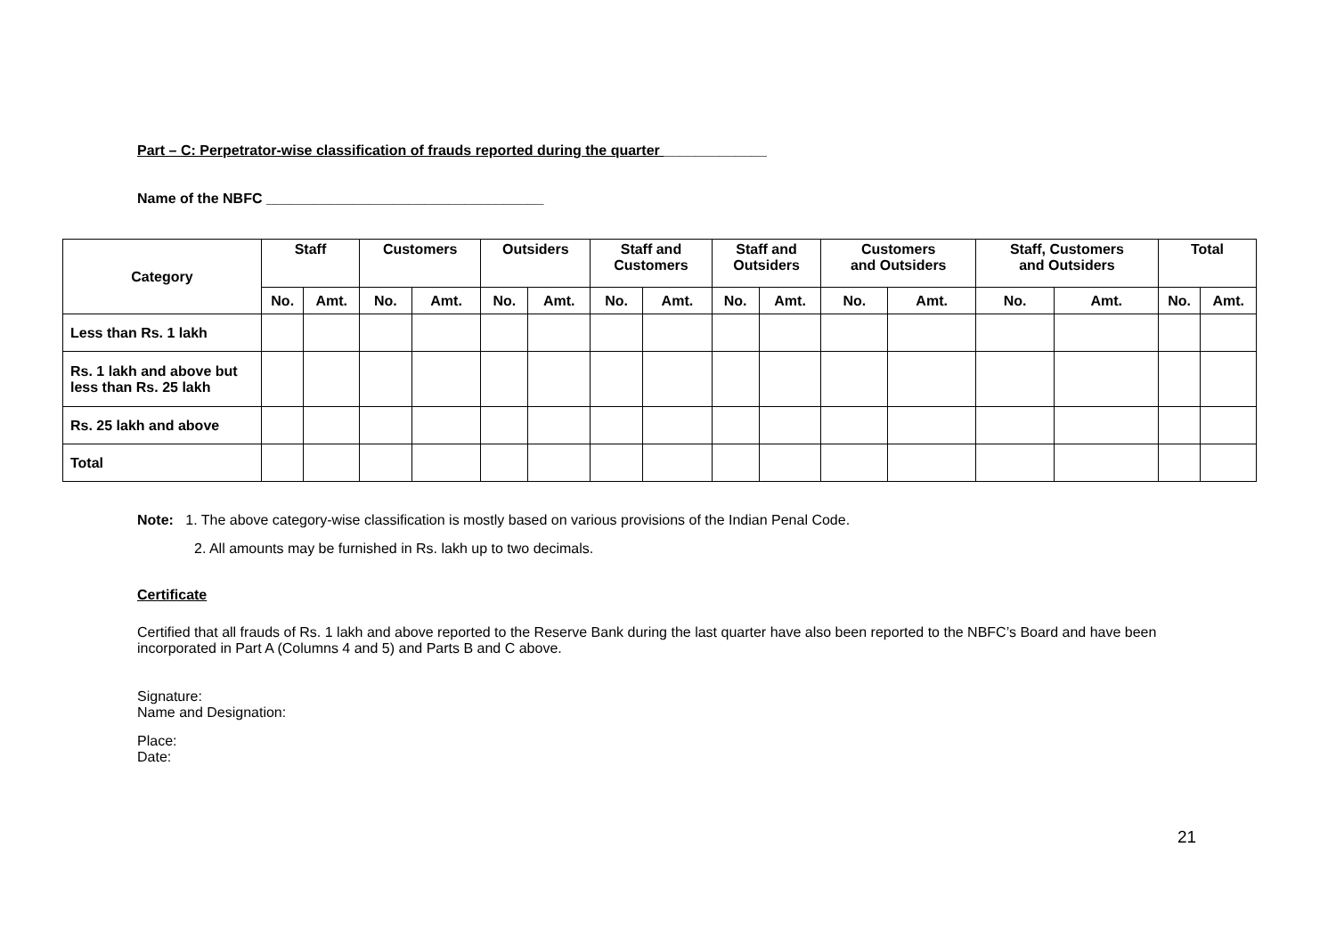Part – C: Perpetrator-wise classification of frauds reported during the quarter _____________
Name of the NBFC ___________________________________
| Category | Staff | | Customers | | Outsiders | | Staff and Customers | | Staff and Outsiders | | Customers and Outsiders | | Staff, Customers and Outsiders | | Total | |
| | No. | Amt. | No. | Amt. | No. | Amt. | No. | Amt. | No. | Amt. | No. | Amt. | No. | Amt. | No. | Amt. |
| Less than Rs. 1 lakh | | | | | | | | | | | | | | | | |
| Rs. 1 lakh and above but less than Rs. 25 lakh | | | | | | | | | | | | | | | | |
| Rs. 25 lakh and above | | | | | | | | | | | | | | | | |
| Total | | | | | | | | | | | | | | | | |
Note: 1. The above category-wise classification is mostly based on various provisions of the Indian Penal Code.
2. All amounts may be furnished in Rs. lakh up to two decimals.
Certificate
Certified that all frauds of Rs. 1 lakh and above reported to the Reserve Bank during the last quarter have also been reported to the NBFC’s Board and have been incorporated in Part A (Columns 4 and 5) and Parts B and C above.
Signature:
Name and Designation:
Place:
Date:
21